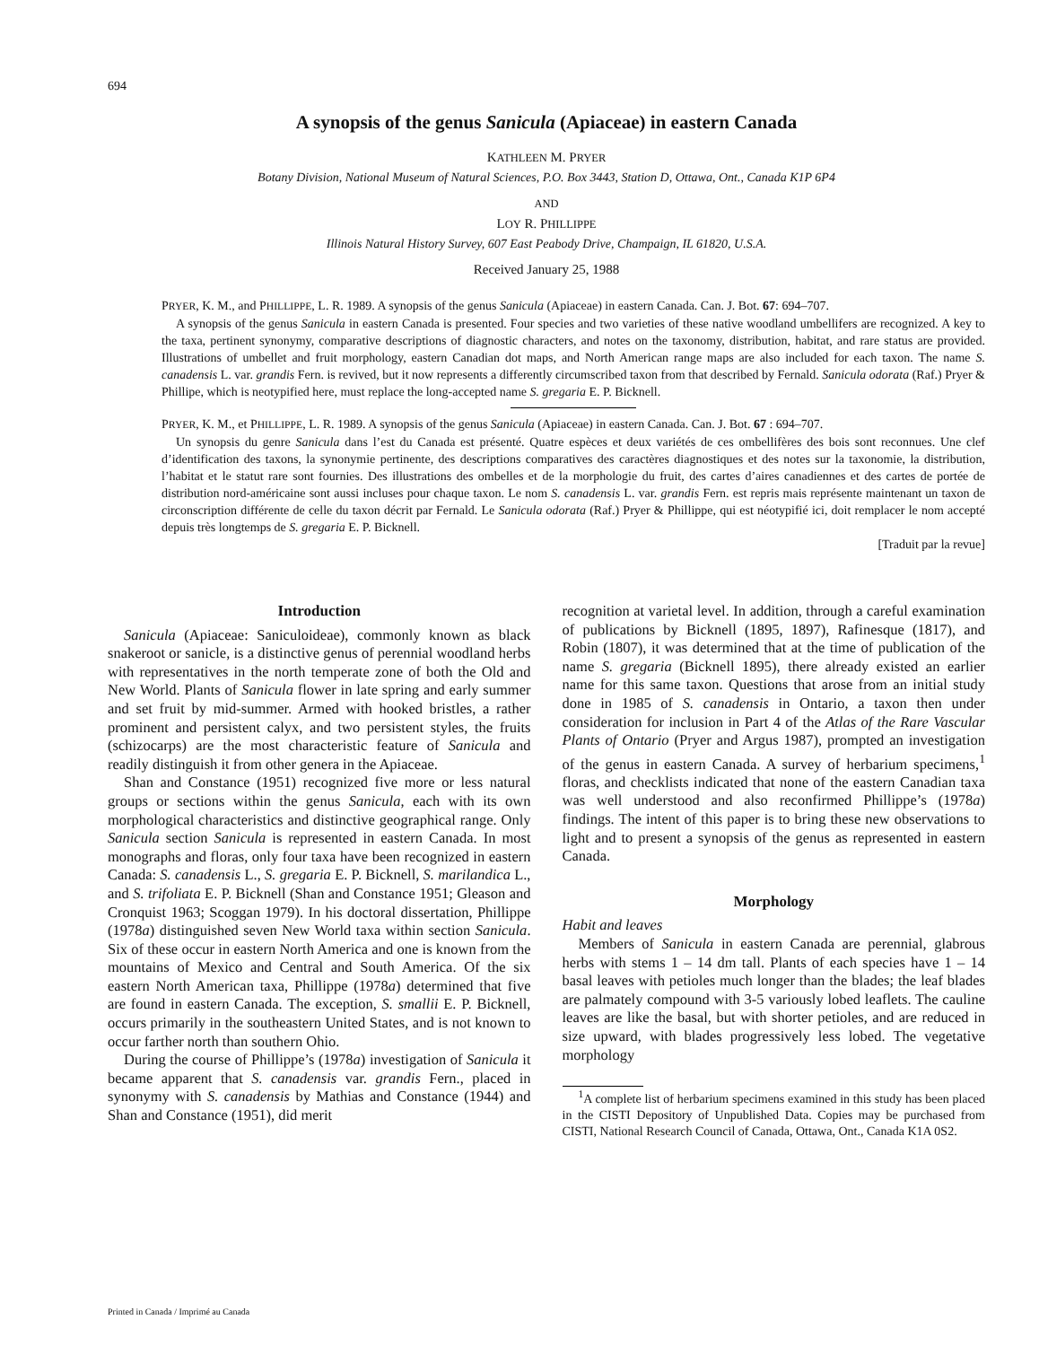694
A synopsis of the genus Sanicula (Apiaceae) in eastern Canada
KATHLEEN M. PRYER
Botany Division, National Museum of Natural Sciences, P.O. Box 3443, Station D, Ottawa, Ont., Canada K1P 6P4
AND
LOY R. PHILLIPPE
Illinois Natural History Survey, 607 East Peabody Drive, Champaign, IL 61820, U.S.A.
Received January 25, 1988
PRYER, K. M., and PHILLIPPE, L. R. 1989. A synopsis of the genus Sanicula (Apiaceae) in eastern Canada. Can. J. Bot. 67: 694–707.
A synopsis of the genus Sanicula in eastern Canada is presented. Four species and two varieties of these native woodland umbellifers are recognized. A key to the taxa, pertinent synonymy, comparative descriptions of diagnostic characters, and notes on the taxonomy, distribution, habitat, and rare status are provided. Illustrations of umbellet and fruit morphology, eastern Canadian dot maps, and North American range maps are also included for each taxon. The name S. canadensis L. var. grandis Fern. is revived, but it now represents a differently circumscribed taxon from that described by Fernald. Sanicula odorata (Raf.) Pryer & Phillipe, which is neotypified here, must replace the long-accepted name S. gregaria E. P. Bicknell.
PRYER, K. M., et PHILLIPPE, L. R. 1989. A synopsis of the genus Sanicula (Apiaceae) in eastern Canada. Can. J. Bot. 67 : 694–707.
Un synopsis du genre Sanicula dans l’est du Canada est présenté. Quatre espèces et deux variétés de ces ombellifères des bois sont reconnues. Une clef d’identification des taxons, la synonymie pertinente, des descriptions comparatives des caractères diagnostiques et des notes sur la taxonomie, la distribution, l’habitat et le statut rare sont fournies. Des illustrations des ombelles et de la morphologie du fruit, des cartes d’aires canadiennes et des cartes de portée de distribution nord-américaine sont aussi incluses pour chaque taxon. Le nom S. canadensis L. var. grandis Fern. est repris mais représente maintenant un taxon de circonscription différente de celle du taxon décrit par Fernald. Le Sanicula odorata (Raf.) Pryer & Phillippe, qui est néotypifié ici, doit remplacer le nom accepté depuis très longtemps de S. gregaria E. P. Bicknell.
[Traduit par la revue]
Introduction
Sanicula (Apiaceae: Saniculoideae), commonly known as black snakeroot or sanicle, is a distinctive genus of perennial woodland herbs with representatives in the north temperate zone of both the Old and New World. Plants of Sanicula flower in late spring and early summer and set fruit by mid-summer. Armed with hooked bristles, a rather prominent and persistent calyx, and two persistent styles, the fruits (schizocarps) are the most characteristic feature of Sanicula and readily distinguish it from other genera in the Apiaceae.
Shan and Constance (1951) recognized five more or less natural groups or sections within the genus Sanicula, each with its own morphological characteristics and distinctive geographical range. Only Sanicula section Sanicula is represented in eastern Canada. In most monographs and floras, only four taxa have been recognized in eastern Canada: S. canadensis L., S. gregaria E. P. Bicknell, S. marilandica L., and S. trifoliata E. P. Bicknell (Shan and Constance 1951; Gleason and Cronquist 1963; Scoggan 1979). In his doctoral dissertation, Phillippe (1978a) distinguished seven New World taxa within section Sanicula. Six of these occur in eastern North America and one is known from the mountains of Mexico and Central and South America. Of the six eastern North American taxa, Phillippe (1978a) determined that five are found in eastern Canada. The exception, S. smallii E. P. Bicknell, occurs primarily in the southeastern United States, and is not known to occur farther north than southern Ohio.
During the course of Phillippe’s (1978a) investigation of Sanicula it became apparent that S. canadensis var. grandis Fern., placed in synonymy with S. canadensis by Mathias and Constance (1944) and Shan and Constance (1951), did merit
recognition at varietal level. In addition, through a careful examination of publications by Bicknell (1895, 1897), Rafinesque (1817), and Robin (1807), it was determined that at the time of publication of the name S. gregaria (Bicknell 1895), there already existed an earlier name for this same taxon. Questions that arose from an initial study done in 1985 of S. canadensis in Ontario, a taxon then under consideration for inclusion in Part 4 of the Atlas of the Rare Vascular Plants of Ontario (Pryer and Argus 1987), prompted an investigation of the genus in eastern Canada. A survey of herbarium specimens,<sup>1</sup> floras, and checklists indicated that none of the eastern Canadian taxa was well understood and also reconfirmed Phillippe’s (1978a) findings. The intent of this paper is to bring these new observations to light and to present a synopsis of the genus as represented in eastern Canada.
Morphology
Habit and leaves
Members of Sanicula in eastern Canada are perennial, glabrous herbs with stems 1 – 14 dm tall. Plants of each species have 1 – 14 basal leaves with petioles much longer than the blades; the leaf blades are palmately compound with 3-5 variously lobed leaflets. The cauline leaves are like the basal, but with shorter petioles, and are reduced in size upward, with blades progressively less lobed. The vegetative morphology
<sup>1</sup> A complete list of herbarium specimens examined in this study has been placed in the CISTI Depository of Unpublished Data. Copies may be purchased from CISTI, National Research Council of Canada, Ottawa, Ont., Canada K1A 0S2.
Printed in Canada / Imprimé au Canada